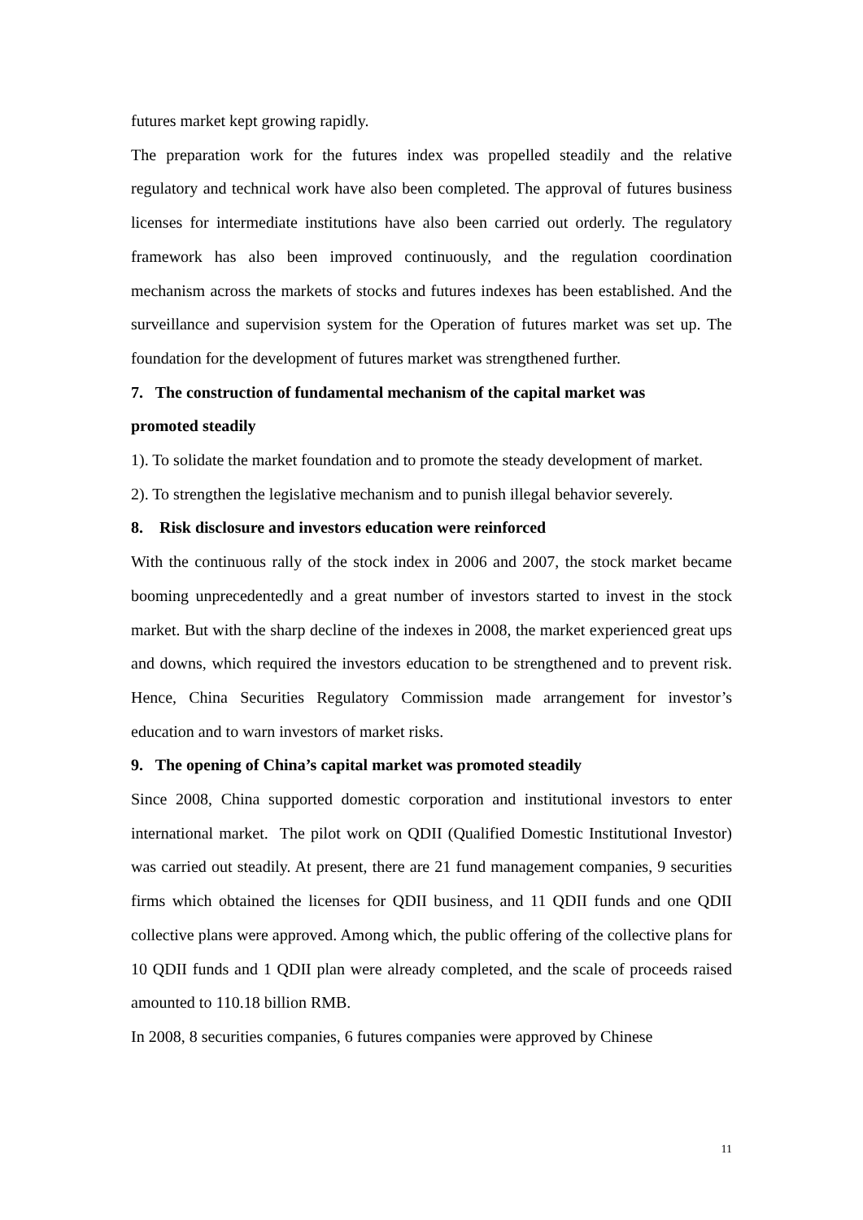futures market kept growing rapidly.
The preparation work for the futures index was propelled steadily and the relative regulatory and technical work have also been completed. The approval of futures business licenses for intermediate institutions have also been carried out orderly. The regulatory framework has also been improved continuously, and the regulation coordination mechanism across the markets of stocks and futures indexes has been established. And the surveillance and supervision system for the Operation of futures market was set up. The foundation for the development of futures market was strengthened further.
7. The construction of fundamental mechanism of the capital market was
promoted steadily
1). To solidate the market foundation and to promote the steady development of market.
2). To strengthen the legislative mechanism and to punish illegal behavior severely.
8. Risk disclosure and investors education were reinforced
With the continuous rally of the stock index in 2006 and 2007, the stock market became booming unprecedentedly and a great number of investors started to invest in the stock market. But with the sharp decline of the indexes in 2008, the market experienced great ups and downs, which required the investors education to be strengthened and to prevent risk. Hence, China Securities Regulatory Commission made arrangement for investor’s education and to warn investors of market risks.
9. The opening of China’s capital market was promoted steadily
Since 2008, China supported domestic corporation and institutional investors to enter international market. The pilot work on QDII (Qualified Domestic Institutional Investor) was carried out steadily. At present, there are 21 fund management companies, 9 securities firms which obtained the licenses for QDII business, and 11 QDII funds and one QDII collective plans were approved. Among which, the public offering of the collective plans for 10 QDII funds and 1 QDII plan were already completed, and the scale of proceeds raised amounted to 110.18 billion RMB.
In 2008, 8 securities companies, 6 futures companies were approved by Chinese
11